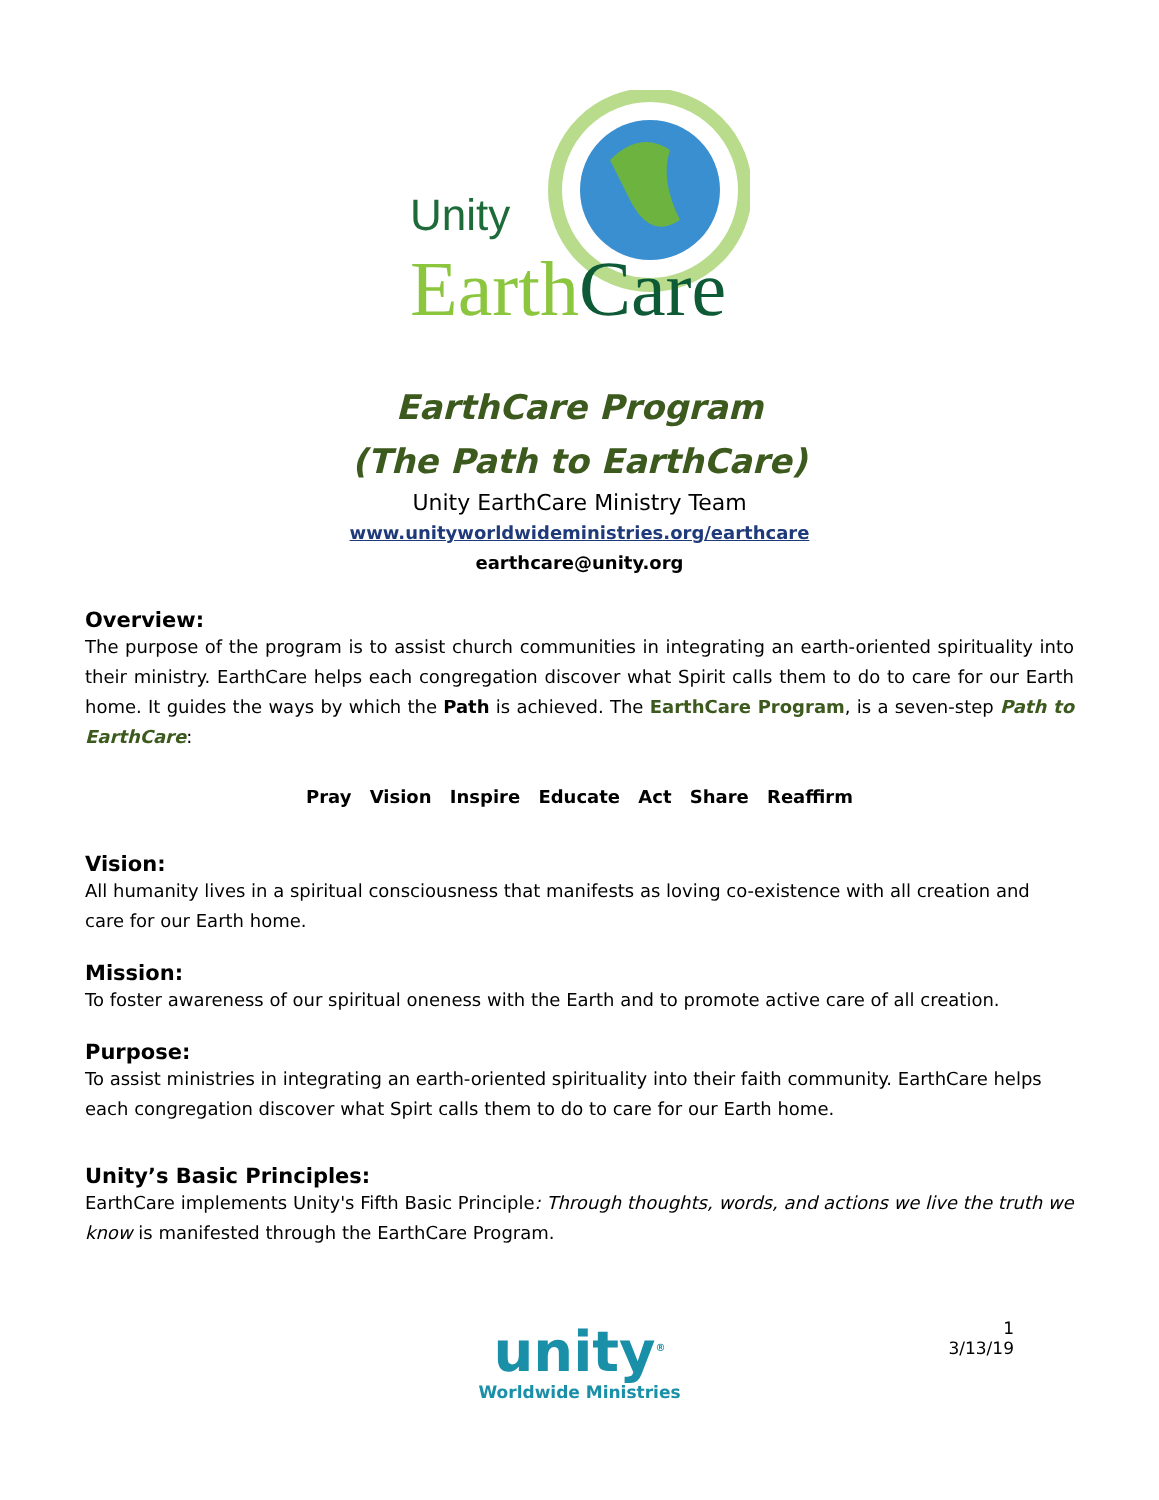Unity
EarthCare
EarthCare Program
(The Path to EarthCare)
Unity EarthCare Ministry Team
www.unityworldwideministries.org/earthcare
earthcare@unity.org
Overview:
The purpose of the program is to assist church communities in integrating an earth-oriented spirituality into their ministry. EarthCare helps each congregation discover what Spirit calls them to do to care for our Earth home. It guides the ways by which the Path is achieved. The EarthCare Program, is a seven-step Path to EarthCare:
Pray Vision Inspire Educate Act Share Reaffirm
Vision:
All humanity lives in a spiritual consciousness that manifests as loving co-existence with all creation and care for our Earth home.
Mission:
To foster awareness of our spiritual oneness with the Earth and to promote active care of all creation.
Purpose:
To assist ministries in integrating an earth-oriented spirituality into their faith community. EarthCare helps each congregation discover what Spirt calls them to do to care for our Earth home.
Unity’s Basic Principles:
EarthCare implements Unity's Fifth Basic Principle: Through thoughts, words, and actions we live the truth we know is manifested through the EarthCare Program.
unity<sup>®</sup>
Worldwide Ministries
1
3/13/19